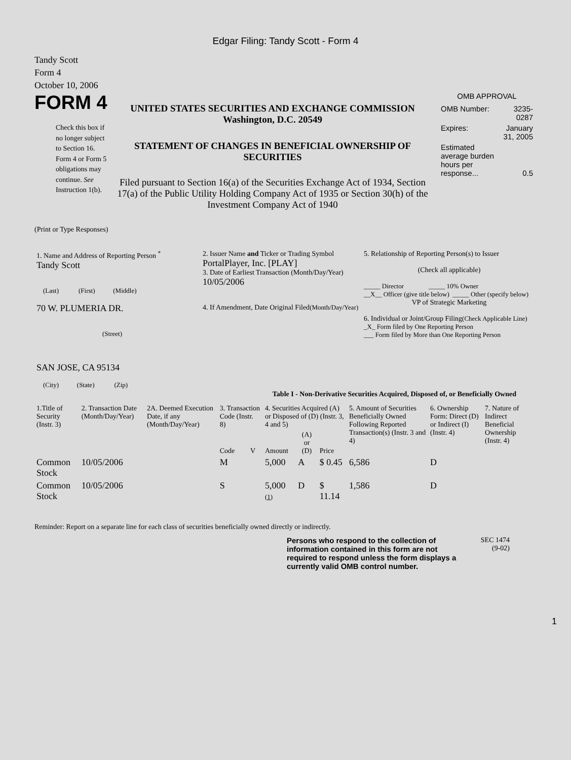Edgar Filing: Tandy Scott - Form 4
Tandy Scott
Form 4
October 10, 2006
FORM 4
Check this box if no longer subject to Section 16. Form 4 or Form 5 obligations may continue. See Instruction 1(b).
UNITED STATES SECURITIES AND EXCHANGE COMMISSION
Washington, D.C. 20549
STATEMENT OF CHANGES IN BENEFICIAL OWNERSHIP OF SECURITIES
Filed pursuant to Section 16(a) of the Securities Exchange Act of 1934, Section 17(a) of the Public Utility Holding Company Act of 1935 or Section 30(h) of the Investment Company Act of 1940
OMB APPROVAL
| OMB Number: | 3235-0287 |
| Expires: | January 31, 2005 |
| Estimated average burden hours per response... | 0.5 |
(Print or Type Responses)
| 1. Name and Address of Reporting Person <sup>*</sup> Tandy Scott (Last) (First) (Middle) 70 W. PLUMERIA DR. (Street) SAN JOSE, CA 95134 (City) (State) (Zip) | 2. Issuer Name and Ticker or Trading Symbol PortalPlayer, Inc. [PLAY] 3. Date of Earliest Transaction (Month/Day/Year) 10/05/2006 4. If Amendment, Date Original Filed (Month/Day/Year) | 5. Relationship of Reporting Person(s) to Issuer (Check all applicable) _____ Director _____ 10% Owner __X__ Officer (give title below) _____ Other (specify below) VP of Strategic Marketing 6. Individual or Joint/Group Filing (Check Applicable Line) _X_ Form filed by One Reporting Person ___ Form filed by More than One Reporting Person |
Table I - Non-Derivative Securities Acquired, Disposed of, or Beneficially Owned
| 1.Title of Security (Instr. 3) | 2. Transaction Date (Month/Day/Year) | 2A. Deemed Execution Date, if any (Month/Day/Year) | 3. Transaction Code (Instr. 8) | | 4. Securities Acquired (A) or Disposed of (D) (Instr. 3, 4 and 5) | | | 5. Amount of Securities Beneficially Owned Following Reported Transaction(s) (Instr. 3 and 4) | 6. Ownership Form: Direct (D) or Indirect (I) (Instr. 4) | 7. Nature of Indirect Beneficial Ownership (Instr. 4) |
| --- | --- | --- | --- | --- | --- | --- | --- | --- | --- | --- |
| | | | Code | V | Amount | (A) or (D) | Price | | | |
| Common Stock | 10/05/2006 | | M | | 5,000 | A | $ 0.45 | 6,586 | D | |
| Common Stock | 10/05/2006 | | S | | 5,000 (1) | D | $ 11.14 | 1,586 | D | |
Reminder: Report on a separate line for each class of securities beneficially owned directly or indirectly.
Persons who respond to the collection of information contained in this form are not required to respond unless the form displays a currently valid OMB control number.
SEC 1474
(9-02)
1